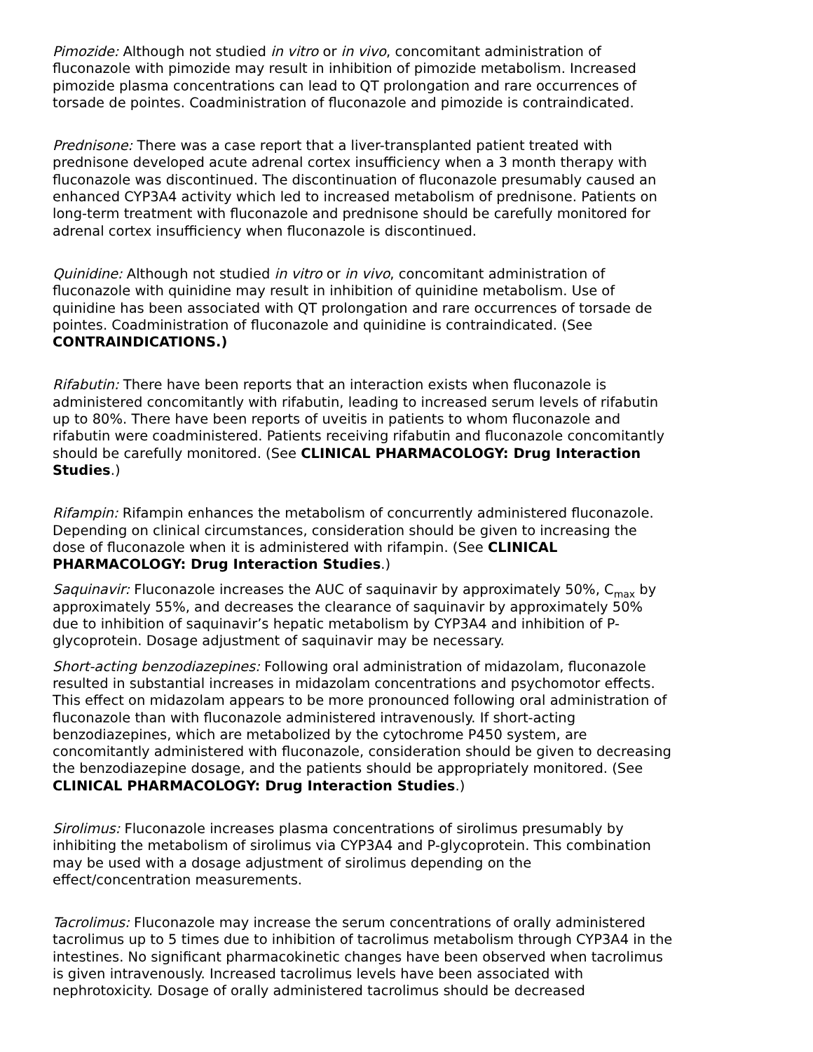Pimozide: Although not studied in vitro or in vivo, concomitant administration of fluconazole with pimozide may result in inhibition of pimozide metabolism. Increased pimozide plasma concentrations can lead to QT prolongation and rare occurrences of torsade de pointes. Coadministration of fluconazole and pimozide is contraindicated.
Prednisone: There was a case report that a liver-transplanted patient treated with prednisone developed acute adrenal cortex insufficiency when a 3 month therapy with fluconazole was discontinued. The discontinuation of fluconazole presumably caused an enhanced CYP3A4 activity which led to increased metabolism of prednisone. Patients on long-term treatment with fluconazole and prednisone should be carefully monitored for adrenal cortex insufficiency when fluconazole is discontinued.
Quinidine: Although not studied in vitro or in vivo, concomitant administration of fluconazole with quinidine may result in inhibition of quinidine metabolism. Use of quinidine has been associated with QT prolongation and rare occurrences of torsade de pointes. Coadministration of fluconazole and quinidine is contraindicated. (See CONTRAINDICATIONS.)
Rifabutin: There have been reports that an interaction exists when fluconazole is administered concomitantly with rifabutin, leading to increased serum levels of rifabutin up to 80%. There have been reports of uveitis in patients to whom fluconazole and rifabutin were coadministered. Patients receiving rifabutin and fluconazole concomitantly should be carefully monitored. (See CLINICAL PHARMACOLOGY: Drug Interaction Studies.)
Rifampin: Rifampin enhances the metabolism of concurrently administered fluconazole. Depending on clinical circumstances, consideration should be given to increasing the dose of fluconazole when it is administered with rifampin. (See CLINICAL PHARMACOLOGY: Drug Interaction Studies.)
Saquinavir: Fluconazole increases the AUC of saquinavir by approximately 50%, C<sub>max</sub> by approximately 55%, and decreases the clearance of saquinavir by approximately 50% due to inhibition of saquinavir’s hepatic metabolism by CYP3A4 and inhibition of P-glycoprotein. Dosage adjustment of saquinavir may be necessary.
Short-acting benzodiazepines: Following oral administration of midazolam, fluconazole resulted in substantial increases in midazolam concentrations and psychomotor effects. This effect on midazolam appears to be more pronounced following oral administration of fluconazole than with fluconazole administered intravenously. If short-acting benzodiazepines, which are metabolized by the cytochrome P450 system, are concomitantly administered with fluconazole, consideration should be given to decreasing the benzodiazepine dosage, and the patients should be appropriately monitored. (See CLINICAL PHARMACOLOGY: Drug Interaction Studies.)
Sirolimus: Fluconazole increases plasma concentrations of sirolimus presumably by inhibiting the metabolism of sirolimus via CYP3A4 and P-glycoprotein. This combination may be used with a dosage adjustment of sirolimus depending on the effect/concentration measurements.
Tacrolimus: Fluconazole may increase the serum concentrations of orally administered tacrolimus up to 5 times due to inhibition of tacrolimus metabolism through CYP3A4 in the intestines. No significant pharmacokinetic changes have been observed when tacrolimus is given intravenously. Increased tacrolimus levels have been associated with nephrotoxicity. Dosage of orally administered tacrolimus should be decreased